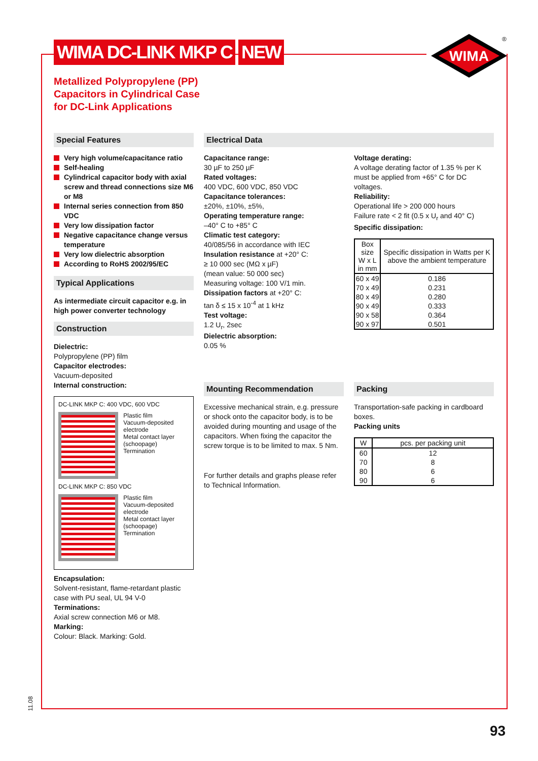WIMA DC-LINK MKP C NEW
WIMA
®
Metallized Polypropylene (PP)
Capacitors in Cylindrical Case
for DC-Link Applications
Special Features
Very high volume/capacitance ratio
Self-healing
Cylindrical capacitor body with axial screw and thread connections size M6 or M8
Internal series connection from 850 VDC
Very low dissipation factor
Negative capacitance change versus temperature
Very low dielectric absorption
According to RoHS 2002/95/EC
Typical Applications
As intermediate circuit capacitor e.g. in high power converter technology
Construction
Dielectric:
Polypropylene (PP) film
Capacitor electrodes:
Vacuum-deposited
Internal construction:
DC-LINK MKP C: 400 VDC, 600 VDC
Plastic film
Vacuum-deposited electrode
Metal contact layer (schoopage)
Termination
DC-LINK MKP C: 850 VDC
Plastic film
Vacuum-deposited electrode
Metal contact layer (schoopage)
Termination
Encapsulation:
Solvent-resistant, flame-retardant plastic case with PU seal, UL 94 V-0
Terminations:
Axial screw connection M6 or M8.
Marking:
Colour: Black. Marking: Gold.
Electrical Data
Capacitance range:
30 µF to 250 µF
Rated voltages:
400 VDC, 600 VDC, 850 VDC
Capacitance tolerances:
±20%, ±10%, ±5%,
Operating temperature range:
–40° C to +85° C
Climatic test category:
40/085/56 in accordance with IEC
Insulation resistance at +20° C:
≥ 10 000 sec (MΩ x µF)
(mean value: 50 000 sec)
Measuring voltage: 100 V/1 min.
Dissipation factors at +20° C:
tan δ ≤ 15 x 10<sup>-4</sup> at 1 kHz
Test voltage:
1.2 U<sub>r</sub>, 2sec
Dielectric absorption:
0.05 %
Voltage derating:
A voltage derating factor of 1.35 % per K must be applied from +65° C for DC voltages.
Reliability:
Operational life > 200 000 hours
Failure rate < 2 fit (0.5 x U<sub>r</sub> and 40° C)
Specific dissipation:
| Box size W x L in mm | Specific dissipation in Watts per K above the ambient temperature |
| --- | --- |
| 60 x 49 | 0.186 |
| 70 x 49 | 0.231 |
| 80 x 49 | 0.280 |
| 90 x 49 | 0.333 |
| 90 x 58 | 0.364 |
| 90 x 97 | 0.501 |
Mounting Recommendation
Excessive mechanical strain, e.g. pressure or shock onto the capacitor body, is to be avoided during mounting and usage of the capacitors. When fixing the capacitor the screw torque is to be limited to max. 5 Nm.
For further details and graphs please refer to Technical Information.
Packing
Transportation-safe packing in cardboard boxes.
Packing units
| W | pcs. per packing unit |
| --- | --- |
| 60 | 12 |
| 70 | 8 |
| 80 | 6 |
| 90 | 6 |
11.08
93